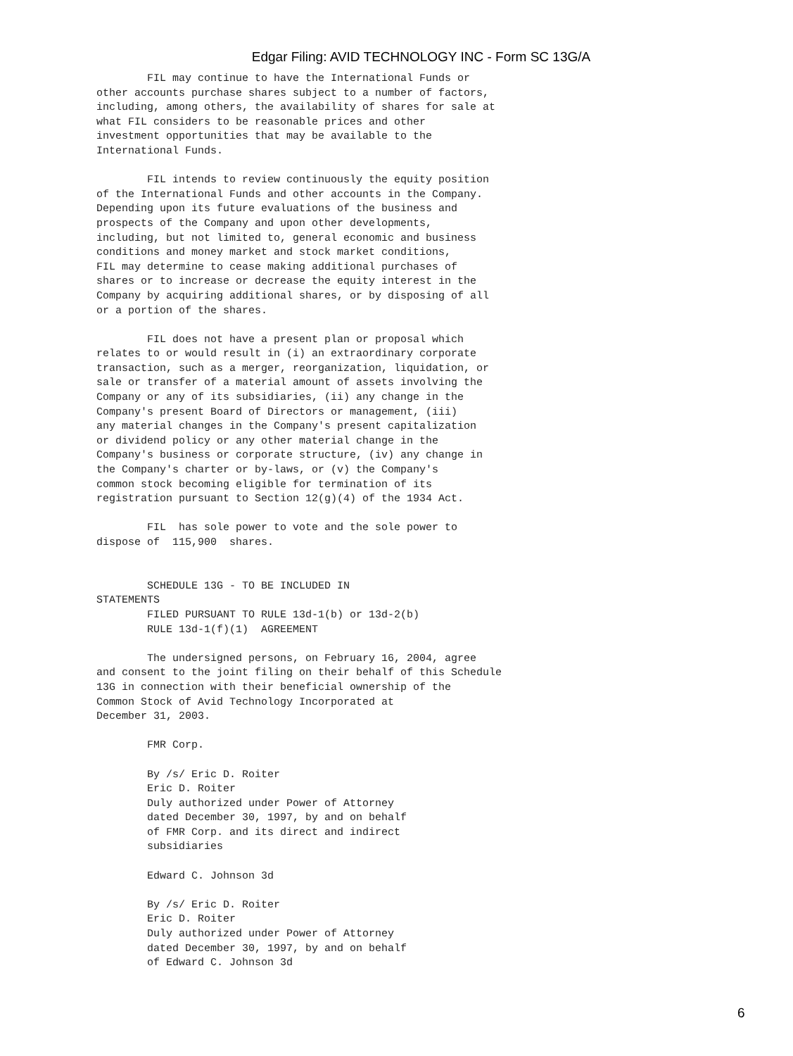Edgar Filing: AVID TECHNOLOGY INC - Form SC 13G/A
        FIL may continue to have the International Funds or
other accounts purchase shares subject to a number of factors,
including, among others, the availability of shares for sale at
what FIL considers to be reasonable prices and other
investment opportunities that may be available to the
International Funds.

        FIL intends to review continuously the equity position
of the International Funds and other accounts in the Company.
Depending upon its future evaluations of the business and
prospects of the Company and upon other developments,
including, but not limited to, general economic and business
conditions and money market and stock market conditions,
FIL may determine to cease making additional purchases of
shares or to increase or decrease the equity interest in the
Company by acquiring additional shares, or by disposing of all
or a portion of the shares.

        FIL does not have a present plan or proposal which
relates to or would result in (i) an extraordinary corporate
transaction, such as a merger, reorganization, liquidation, or
sale or transfer of a material amount of assets involving the
Company or any of its subsidiaries, (ii) any change in the
Company's present Board of Directors or management, (iii)
any material changes in the Company's present capitalization
or dividend policy or any other material change in the
Company's business or corporate structure, (iv) any change in
the Company's charter or by-laws, or (v) the Company's
common stock becoming eligible for termination of its
registration pursuant to Section 12(g)(4) of the 1934 Act.

        FIL  has sole power to vote and the sole power to
dispose of  115,900  shares.


        SCHEDULE 13G - TO BE INCLUDED IN
STATEMENTS
        FILED PURSUANT TO RULE 13d-1(b) or 13d-2(b)
        RULE 13d-1(f)(1)  AGREEMENT

        The undersigned persons, on February 16, 2004, agree
and consent to the joint filing on their behalf of this Schedule
13G in connection with their beneficial ownership of the
Common Stock of Avid Technology Incorporated at
December 31, 2003.

        FMR Corp.

        By /s/ Eric D. Roiter
        Eric D. Roiter
        Duly authorized under Power of Attorney
        dated December 30, 1997, by and on behalf
        of FMR Corp. and its direct and indirect
        subsidiaries

        Edward C. Johnson 3d

        By /s/ Eric D. Roiter
        Eric D. Roiter
        Duly authorized under Power of Attorney
        dated December 30, 1997, by and on behalf
        of Edward C. Johnson 3d
6